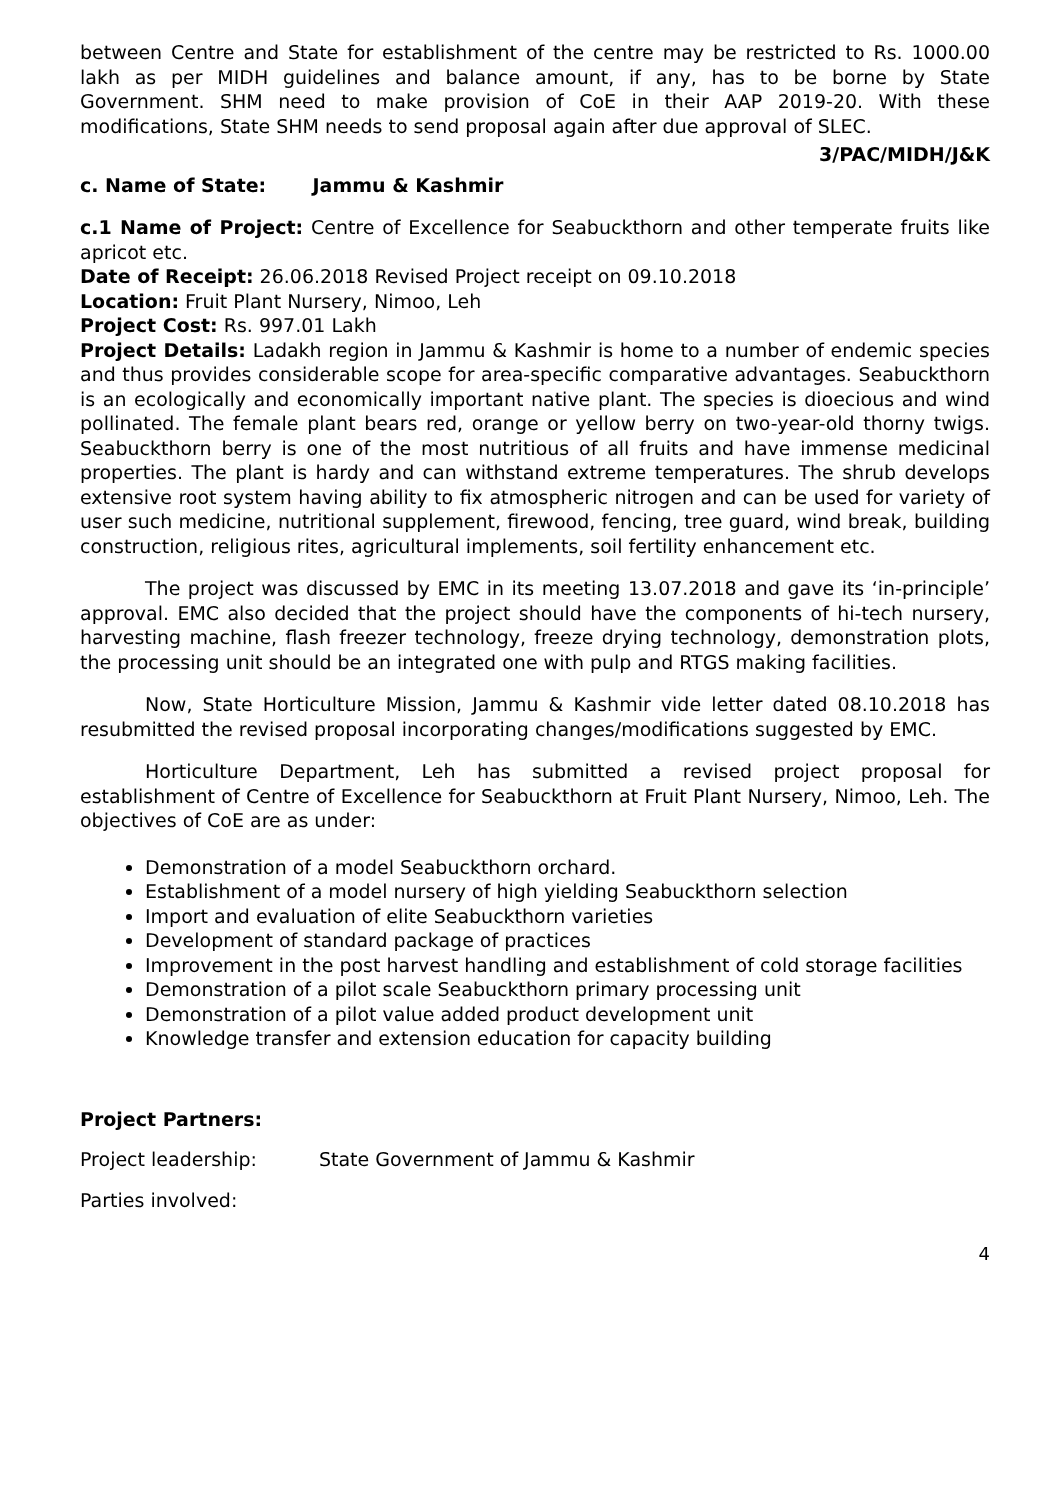between Centre and State for establishment of the centre may be restricted to Rs. 1000.00 lakh as per MIDH guidelines and balance amount, if any, has to be borne by State Government. SHM need to make provision of CoE in their AAP 2019-20. With these modifications, State SHM needs to send proposal again after due approval of SLEC.
3/PAC/MIDH/J&K
c. Name of State: Jammu & Kashmir
c.1 Name of Project: Centre of Excellence for Seabuckthorn and other temperate fruits like apricot etc.
Date of Receipt: 26.06.2018 Revised Project receipt on 09.10.2018
Location: Fruit Plant Nursery, Nimoo, Leh
Project Cost: Rs. 997.01 Lakh
Project Details: Ladakh region in Jammu & Kashmir is home to a number of endemic species and thus provides considerable scope for area-specific comparative advantages. Seabuckthorn is an ecologically and economically important native plant. The species is dioecious and wind pollinated. The female plant bears red, orange or yellow berry on two-year-old thorny twigs. Seabuckthorn berry is one of the most nutritious of all fruits and have immense medicinal properties. The plant is hardy and can withstand extreme temperatures. The shrub develops extensive root system having ability to fix atmospheric nitrogen and can be used for variety of user such medicine, nutritional supplement, firewood, fencing, tree guard, wind break, building construction, religious rites, agricultural implements, soil fertility enhancement etc.
The project was discussed by EMC in its meeting 13.07.2018 and gave its ‘in-principle’ approval. EMC also decided that the project should have the components of hi-tech nursery, harvesting machine, flash freezer technology, freeze drying technology, demonstration plots, the processing unit should be an integrated one with pulp and RTGS making facilities.
Now, State Horticulture Mission, Jammu & Kashmir vide letter dated 08.10.2018 has resubmitted the revised proposal incorporating changes/modifications suggested by EMC.
Horticulture Department, Leh has submitted a revised project proposal for establishment of Centre of Excellence for Seabuckthorn at Fruit Plant Nursery, Nimoo, Leh. The objectives of CoE are as under:
Demonstration of a model Seabuckthorn orchard.
Establishment of a model nursery of high yielding Seabuckthorn selection
Import and evaluation of elite Seabuckthorn varieties
Development of standard package of practices
Improvement in the post harvest handling and establishment of cold storage facilities
Demonstration of a pilot scale Seabuckthorn primary processing unit
Demonstration of a pilot value added product development unit
Knowledge transfer and extension education for capacity building
Project Partners:
Project leadership: State Government of Jammu & Kashmir
Parties involved:
4